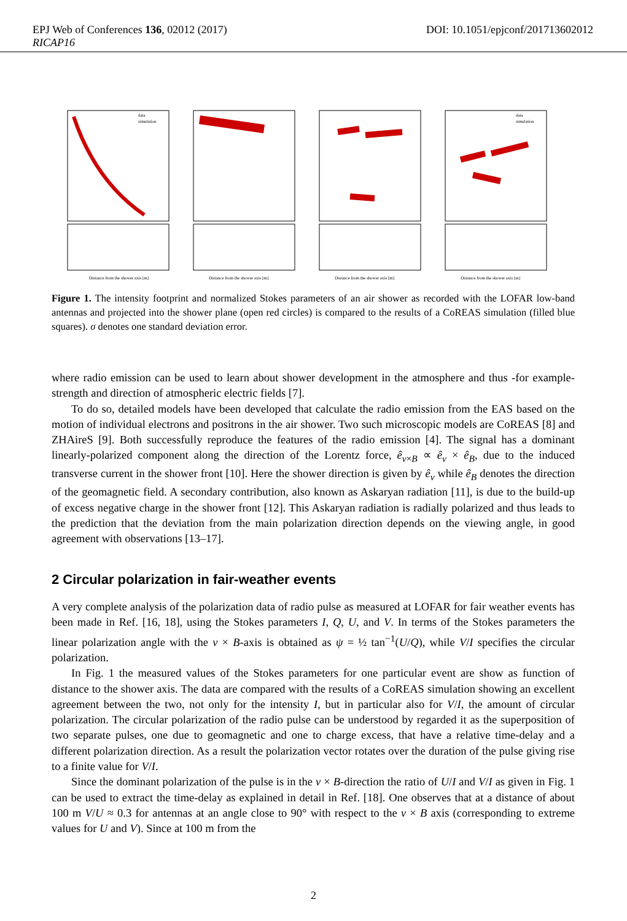EPJ Web of Conferences 136, 02012 (2017)
RICAP16
DOI: 10.1051/epjconf/201713602012
Distance from the shower axis [m]
data
simulation
Distance from the shower axis [m]
Distance from the shower axis [m]
Distance from the shower axis [m]
data
simulation
Figure 1. The intensity footprint and normalized Stokes parameters of an air shower as recorded with the LOFAR low-band antennas and projected into the shower plane (open red circles) is compared to the results of a CoREAS simulation (filled blue squares). σ denotes one standard deviation error.
where radio emission can be used to learn about shower development in the atmosphere and thus -for example- strength and direction of atmospheric electric fields [7].
To do so, detailed models have been developed that calculate the radio emission from the EAS based on the motion of individual electrons and positrons in the air shower. Two such microscopic models are CoREAS [8] and ZHAireS [9]. Both successfully reproduce the features of the radio emission [4]. The signal has a dominant linearly-polarized component along the direction of the Lorentz force, ê<sub>v×B</sub> ∝ ê<sub>v</sub> × ê<sub>B</sub>, due to the induced transverse current in the shower front [10]. Here the shower direction is given by ê<sub>v</sub> while ê<sub>B</sub> denotes the direction of the geomagnetic field. A secondary contribution, also known as Askaryan radiation [11], is due to the build-up of excess negative charge in the shower front [12]. This Askaryan radiation is radially polarized and thus leads to the prediction that the deviation from the main polarization direction depends on the viewing angle, in good agreement with observations [13–17].
2 Circular polarization in fair-weather events
A very complete analysis of the polarization data of radio pulse as measured at LOFAR for fair weather events has been made in Ref. [16, 18], using the Stokes parameters I, Q, U, and V. In terms of the Stokes parameters the linear polarization angle with the v × B-axis is obtained as ψ = ½ tan<sup>−1</sup>(U/Q), while V/I specifies the circular polarization.
In Fig. 1 the measured values of the Stokes parameters for one particular event are show as function of distance to the shower axis. The data are compared with the results of a CoREAS simulation showing an excellent agreement between the two, not only for the intensity I, but in particular also for V/I, the amount of circular polarization. The circular polarization of the radio pulse can be understood by regarded it as the superposition of two separate pulses, one due to geomagnetic and one to charge excess, that have a relative time-delay and a different polarization direction. As a result the polarization vector rotates over the duration of the pulse giving rise to a finite value for V/I.
Since the dominant polarization of the pulse is in the v × B-direction the ratio of U/I and V/I as given in Fig. 1 can be used to extract the time-delay as explained in detail in Ref. [18]. One observes that at a distance of about 100 m V/U ≈ 0.3 for antennas at an angle close to 90° with respect to the v × B axis (corresponding to extreme values for U and V). Since at 100 m from the
2